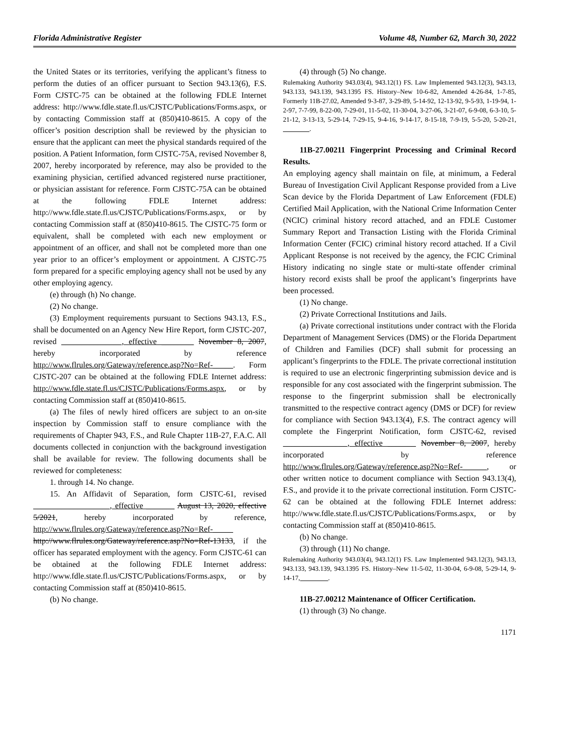Florida Administrative Register Volume 48, Number 62, March 30, 2022
the United States or its territories, verifying the applicant’s fitness to perform the duties of an officer pursuant to Section 943.13(6), F.S. Form CJSTC-75 can be obtained at the following FDLE Internet address: http://www.fdle.state.fl.us/CJSTC/Publications/Forms.aspx, or by contacting Commission staff at (850)410-8615. A copy of the officer’s position description shall be reviewed by the physician to ensure that the applicant can meet the physical standards required of the position. A Patient Information, form CJSTC-75A, revised November 8, 2007, hereby incorporated by reference, may also be provided to the examining physician, certified advanced registered nurse practitioner, or physician assistant for reference. Form CJSTC-75A can be obtained at the following FDLE Internet address: http://www.fdle.state.fl.us/CJSTC/Publications/Forms.aspx, or by contacting Commission staff at (850)410-8615. The CJSTC-75 form or equivalent, shall be completed with each new employment or appointment of an officer, and shall not be completed more than one year prior to an officer’s employment or appointment. A CJSTC-75 form prepared for a specific employing agency shall not be used by any other employing agency.
(e) through (h) No change.
(2) No change.
(3) Employment requirements pursuant to Sections 943.13, F.S., shall be documented on an Agency New Hire Report, form CJSTC-207, revised _______________, effective ________ November 8, 2007, hereby incorporated by reference http://www.flrules.org/Gateway/reference.asp?No=Ref-_____. Form CJSTC-207 can be obtained at the following FDLE Internet address: http://www.fdle.state.fl.us/CJSTC/Publications/Forms.aspx, or by contacting Commission staff at (850)410-8615.
(a) The files of newly hired officers are subject to an on-site inspection by Commission staff to ensure compliance with the requirements of Chapter 943, F.S., and Rule Chapter 11B-27, F.A.C. All documents collected in conjunction with the background investigation shall be available for review. The following documents shall be reviewed for completeness:
1. through 14. No change.
15. An Affidavit of Separation, form CJSTC-61, revised ___________________, effective _______ August 13, 2020, effective 5/2021, hereby incorporated by reference, http://www.flrules.org/Gateway/reference.asp?No=Ref-_____ http://www.flrules.org/Gateway/reference.asp?No=Ref-13133, if the officer has separated employment with the agency. Form CJSTC-61 can be obtained at the following FDLE Internet address: http://www.fdle.state.fl.us/CJSTC/Publications/Forms.aspx, or by contacting Commission staff at (850)410-8615.
(b) No change.
(4) through (5) No change.
Rulemaking Authority 943.03(4), 943.12(1) FS. Law Implemented 943.12(3), 943.13, 943.133, 943.139, 943.1395 FS. History–New 10-6-82, Amended 4-26-84, 1-7-85, Formerly 11B-27.02, Amended 9-3-87, 3-29-89, 5-14-92, 12-13-92, 9-5-93, 1-19-94, 1-2-97, 7-7-99, 8-22-00, 7-29-01, 11-5-02, 11-30-04, 3-27-06, 3-21-07, 6-9-08, 6-3-10, 5-21-12, 3-13-13, 5-29-14, 7-29-15, 9-4-16, 9-14-17, 8-15-18, 7-9-19, 5-5-20, 5-20-21, ________.
11B-27.00211 Fingerprint Processing and Criminal Record Results.
An employing agency shall maintain on file, at minimum, a Federal Bureau of Investigation Civil Applicant Response provided from a Live Scan device by the Florida Department of Law Enforcement (FDLE) Certified Mail Application, with the National Crime Information Center (NCIC) criminal history record attached, and an FDLE Customer Summary Report and Transaction Listing with the Florida Criminal Information Center (FCIC) criminal history record attached. If a Civil Applicant Response is not received by the agency, the FCIC Criminal History indicating no single state or multi-state offender criminal history record exists shall be proof the applicant’s fingerprints have been processed.
(1) No change.
(2) Private Correctional Institutions and Jails.
(a) Private correctional institutions under contract with the Florida Department of Management Services (DMS) or the Florida Department of Children and Families (DCF) shall submit for processing an applicant’s fingerprints to the FDLE. The private correctional institution is required to use an electronic fingerprinting submission device and is responsible for any cost associated with the fingerprint submission. The response to the fingerprint submission shall be electronically transmitted to the respective contract agency (DMS or DCF) for review for compliance with Section 943.13(4), F.S. The contract agency will complete the Fingerprint Notification, form CJSTC-62, revised ________________, effective _______ November 8, 2007, hereby incorporated by reference http://www.flrules.org/Gateway/reference.asp?No=Ref-______, or other written notice to document compliance with Section 943.13(4), F.S., and provide it to the private correctional institution. Form CJSTC-62 can be obtained at the following FDLE Internet address: http://www.fdle.state.fl.us/CJSTC/Publications/Forms.aspx, or by contacting Commission staff at (850)410-8615.
(b) No change.
(3) through (11) No change.
Rulemaking Authority 943.03(4), 943.12(1) FS. Law Implemented 943.12(3), 943.13, 943.133, 943.139, 943.1395 FS. History–New 11-5-02, 11-30-04, 6-9-08, 5-29-14, 9-14-17, ________.
11B-27.00212 Maintenance of Officer Certification.
(1) through (3) No change.
1171